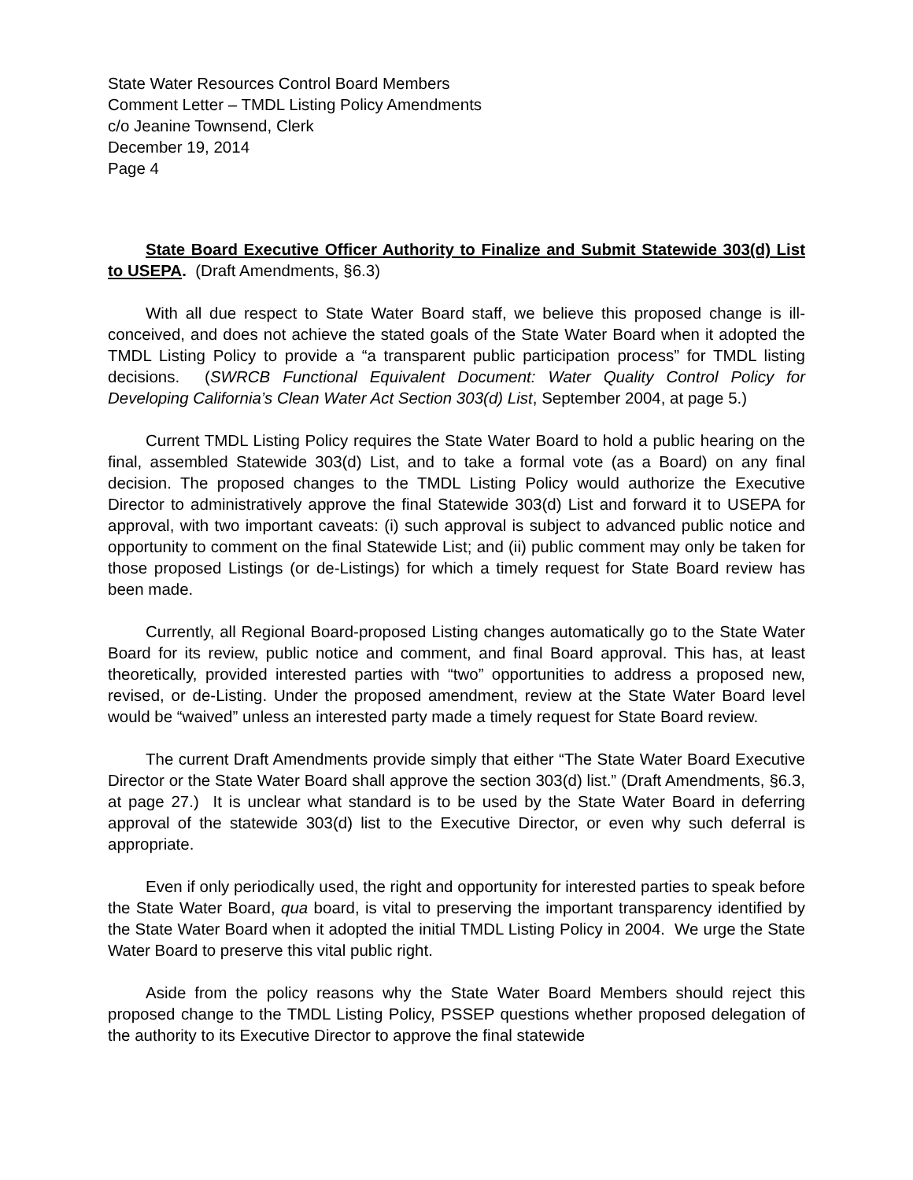State Water Resources Control Board Members
Comment Letter – TMDL Listing Policy Amendments
c/o Jeanine Townsend, Clerk
December 19, 2014
Page 4
State Board Executive Officer Authority to Finalize and Submit Statewide 303(d) List to USEPA. (Draft Amendments, §6.3)
With all due respect to State Water Board staff, we believe this proposed change is ill-conceived, and does not achieve the stated goals of the State Water Board when it adopted the TMDL Listing Policy to provide a “a transparent public participation process” for TMDL listing decisions. (SWRCB Functional Equivalent Document: Water Quality Control Policy for Developing California’s Clean Water Act Section 303(d) List, September 2004, at page 5.)
Current TMDL Listing Policy requires the State Water Board to hold a public hearing on the final, assembled Statewide 303(d) List, and to take a formal vote (as a Board) on any final decision. The proposed changes to the TMDL Listing Policy would authorize the Executive Director to administratively approve the final Statewide 303(d) List and forward it to USEPA for approval, with two important caveats: (i) such approval is subject to advanced public notice and opportunity to comment on the final Statewide List; and (ii) public comment may only be taken for those proposed Listings (or de-Listings) for which a timely request for State Board review has been made.
Currently, all Regional Board-proposed Listing changes automatically go to the State Water Board for its review, public notice and comment, and final Board approval. This has, at least theoretically, provided interested parties with “two” opportunities to address a proposed new, revised, or de-Listing. Under the proposed amendment, review at the State Water Board level would be “waived” unless an interested party made a timely request for State Board review.
The current Draft Amendments provide simply that either “The State Water Board Executive Director or the State Water Board shall approve the section 303(d) list.” (Draft Amendments, §6.3, at page 27.) It is unclear what standard is to be used by the State Water Board in deferring approval of the statewide 303(d) list to the Executive Director, or even why such deferral is appropriate.
Even if only periodically used, the right and opportunity for interested parties to speak before the State Water Board, qua board, is vital to preserving the important transparency identified by the State Water Board when it adopted the initial TMDL Listing Policy in 2004. We urge the State Water Board to preserve this vital public right.
Aside from the policy reasons why the State Water Board Members should reject this proposed change to the TMDL Listing Policy, PSSEP questions whether proposed delegation of the authority to its Executive Director to approve the final statewide